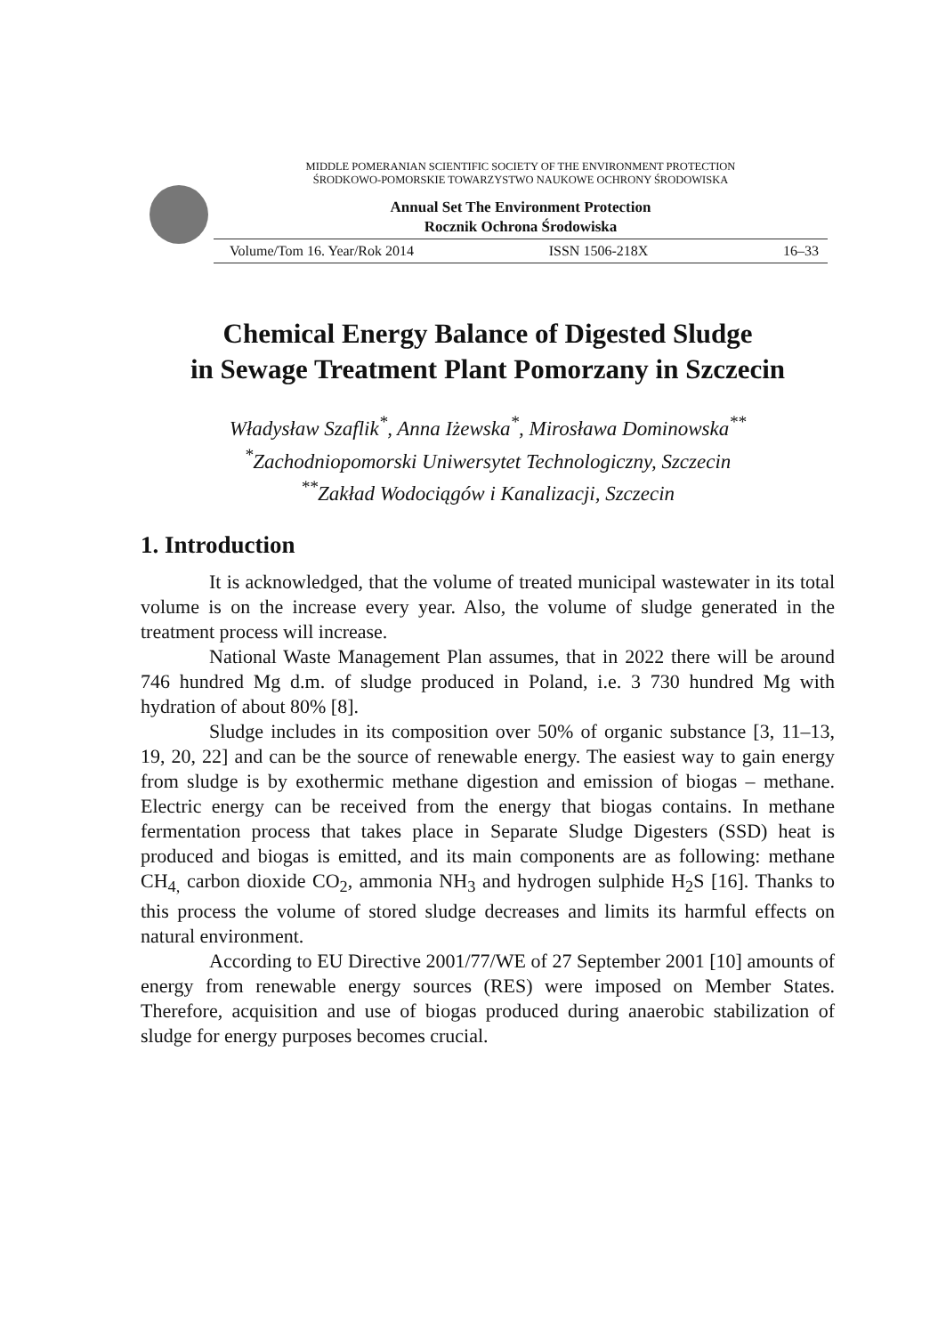MIDDLE POMERANIAN SCIENTIFIC SOCIETY OF THE ENVIRONMENT PROTECTION
ŚRODKOWO-POMORSKIE TOWARZYSTWO NAUKOWE OCHRONY ŚRODOWISKA
Annual Set The Environment Protection
Rocznik Ochrona Środowiska
Volume/Tom 16. Year/Rok 2014 ISSN 1506-218X 16–33
Chemical Energy Balance of Digested Sludge
in Sewage Treatment Plant Pomorzany in Szczecin
Władysław Szaflik<sup>*</sup>, Anna Iżewska<sup>*</sup>, Mirosława Dominowska<sup>**</sup>
<sup>*</sup> Zachodniopomorski Uniwersytet Technologiczny, Szczecin
<sup>**</sup> Zakład Wodociągów i Kanalizacji, Szczecin
1. Introduction
It is acknowledged, that the volume of treated municipal wastewater in its total volume is on the increase every year. Also, the volume of sludge generated in the treatment process will increase.
National Waste Management Plan assumes, that in 2022 there will be around 746 hundred Mg d.m. of sludge produced in Poland, i.e. 3 730 hundred Mg with hydration of about 80% [8].
Sludge includes in its composition over 50% of organic substance [3, 11–13, 19, 20, 22] and can be the source of renewable energy. The easiest way to gain energy from sludge is by exothermic methane digestion and emission of biogas – methane. Electric energy can be received from the energy that biogas contains. In methane fermentation process that takes place in Separate Sludge Digesters (SSD) heat is produced and biogas is emitted, and its main components are as following: methane CH<sub>4,</sub> carbon dioxide CO<sub>2</sub>, ammonia NH<sub>3</sub> and hydrogen sulphide H<sub>2</sub>S [16]. Thanks to this process the volume of stored sludge decreases and limits its harmful effects on natural environment.
According to EU Directive 2001/77/WE of 27 September 2001 [10] amounts of energy from renewable energy sources (RES) were imposed on Member States. Therefore, acquisition and use of biogas produced during anaerobic stabilization of sludge for energy purposes becomes crucial.